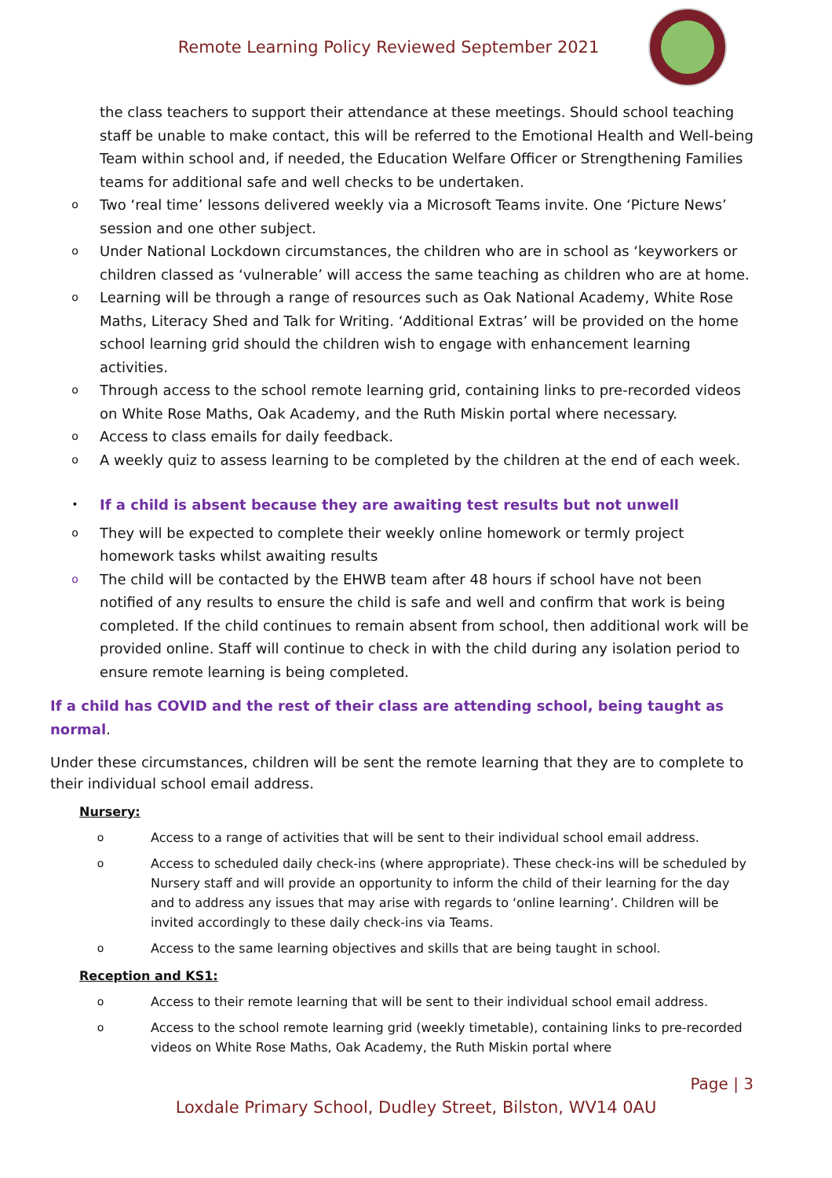Remote Learning Policy Reviewed September 2021
the class teachers to support their attendance at these meetings. Should school teaching staff be unable to make contact, this will be referred to the Emotional Health and Well-being Team within school and, if needed, the Education Welfare Officer or Strengthening Families teams for additional safe and well checks to be undertaken.
o Two ‘real time’ lessons delivered weekly via a Microsoft Teams invite. One ‘Picture News’ session and one other subject.
o Under National Lockdown circumstances, the children who are in school as ‘keyworkers or children classed as ‘vulnerable’ will access the same teaching as children who are at home.
o Learning will be through a range of resources such as Oak National Academy, White Rose Maths, Literacy Shed and Talk for Writing. ‘Additional Extras’ will be provided on the home school learning grid should the children wish to engage with enhancement learning activities.
o Through access to the school remote learning grid, containing links to pre-recorded videos on White Rose Maths, Oak Academy, and the Ruth Miskin portal where necessary.
o Access to class emails for daily feedback.
o A weekly quiz to assess learning to be completed by the children at the end of each week.
• If a child is absent because they are awaiting test results but not unwell
o They will be expected to complete their weekly online homework or termly project homework tasks whilst awaiting results
o The child will be contacted by the EHWB team after 48 hours if school have not been notified of any results to ensure the child is safe and well and confirm that work is being completed. If the child continues to remain absent from school, then additional work will be provided online. Staff will continue to check in with the child during any isolation period to ensure remote learning is being completed.
If a child has COVID and the rest of their class are attending school, being taught as normal.
Under these circumstances, children will be sent the remote learning that they are to complete to their individual school email address.
Nursery:
o Access to a range of activities that will be sent to their individual school email address.
o Access to scheduled daily check-ins (where appropriate). These check-ins will be scheduled by Nursery staff and will provide an opportunity to inform the child of their learning for the day and to address any issues that may arise with regards to ‘online learning’. Children will be invited accordingly to these daily check-ins via Teams.
o Access to the same learning objectives and skills that are being taught in school.
Reception and KS1:
o Access to their remote learning that will be sent to their individual school email address.
o Access to the school remote learning grid (weekly timetable), containing links to pre-recorded videos on White Rose Maths, Oak Academy, the Ruth Miskin portal where
Page | 3
Loxdale Primary School, Dudley Street, Bilston, WV14 0AU